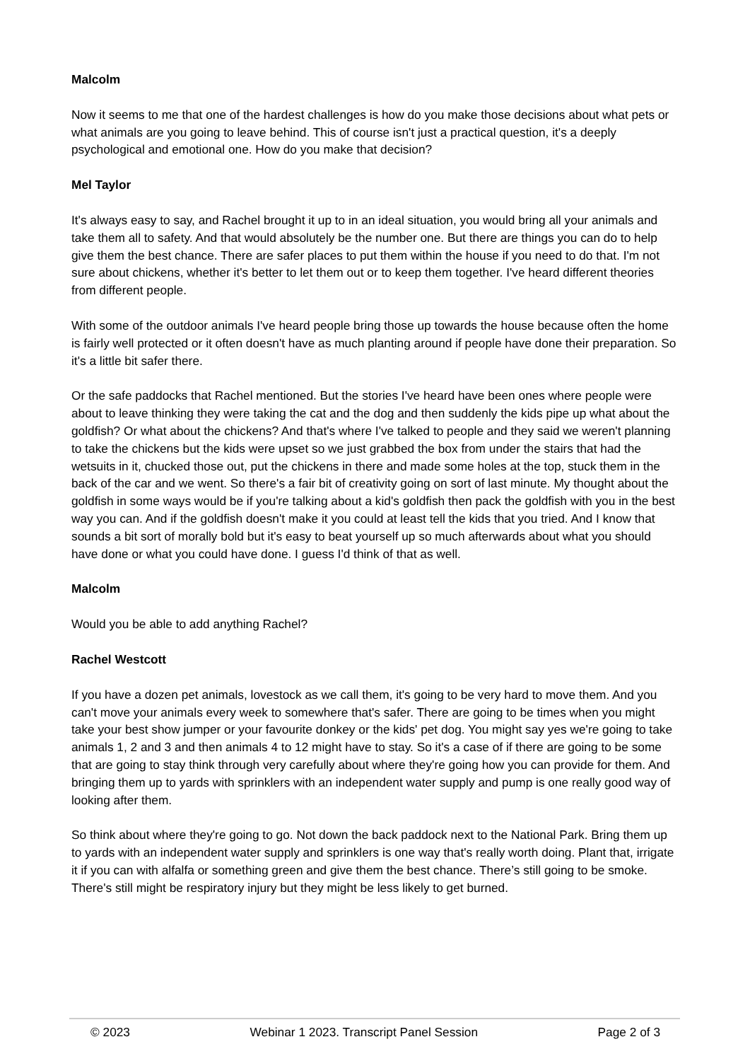Malcolm
Now it seems to me that one of the hardest challenges is how do you make those decisions about what pets or what animals are you going to leave behind. This of course isn't just a practical question, it's a deeply psychological and emotional one. How do you make that decision?
Mel Taylor
It's always easy to say, and Rachel brought it up to in an ideal situation, you would bring all your animals and take them all to safety. And that would absolutely be the number one. But there are things you can do to help give them the best chance. There are safer places to put them within the house if you need to do that. I'm not sure about chickens, whether it's better to let them out or to keep them together. I've heard different theories from different people.
With some of the outdoor animals I've heard people bring those up towards the house because often the home is fairly well protected or it often doesn't have as much planting around if people have done their preparation. So it's a little bit safer there.
Or the safe paddocks that Rachel mentioned. But the stories I've heard have been ones where people were about to leave thinking they were taking the cat and the dog and then suddenly the kids pipe up what about the goldfish? Or what about the chickens? And that's where I've talked to people and they said we weren't planning to take the chickens but the kids were upset so we just grabbed the box from under the stairs that had the wetsuits in it, chucked those out, put the chickens in there and made some holes at the top, stuck them in the back of the car and we went. So there's a fair bit of creativity going on sort of last minute. My thought about the goldfish in some ways would be if you're talking about a kid's goldfish then pack the goldfish with you in the best way you can. And if the goldfish doesn't make it you could at least tell the kids that you tried. And I know that sounds a bit sort of morally bold but it's easy to beat yourself up so much afterwards about what you should have done or what you could have done. I guess I'd think of that as well.
Malcolm
Would you be able to add anything Rachel?
Rachel Westcott
If you have a dozen pet animals, lovestock as we call them, it's going to be very hard to move them. And you can't move your animals every week to somewhere that's safer. There are going to be times when you might take your best show jumper or your favourite donkey or the kids' pet dog. You might say yes we're going to take animals 1, 2 and 3 and then animals 4 to 12 might have to stay. So it's a case of if there are going to be some that are going to stay think through very carefully about where they're going how you can provide for them. And bringing them up to yards with sprinklers with an independent water supply and pump is one really good way of looking after them.
So think about where they're going to go. Not down the back paddock next to the National Park. Bring them up to yards with an independent water supply and sprinklers is one way that's really worth doing. Plant that, irrigate it if you can with alfalfa or something green and give them the best chance. There’s still going to be smoke. There's still might be respiratory injury but they might be less likely to get burned.
© 2023 Webinar 1 2023. Transcript Panel Session Page 2 of 3